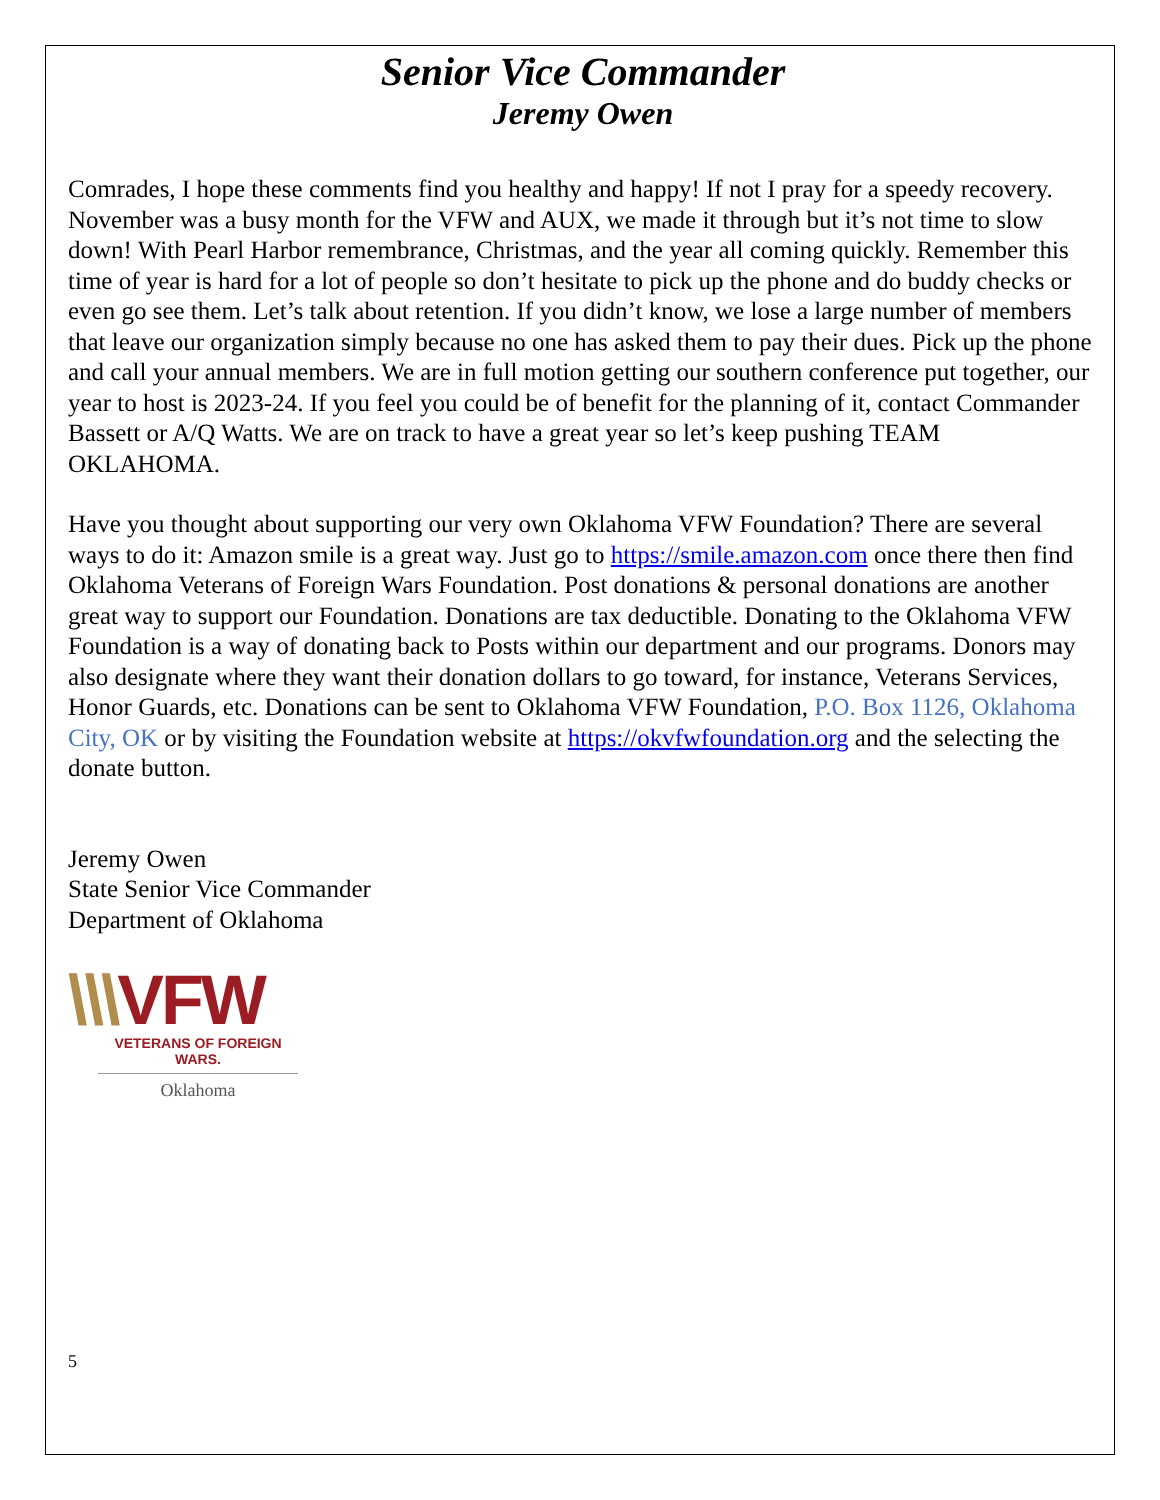Senior Vice Commander
Jeremy Owen
Comrades, I hope these comments find you healthy and happy! If not I pray for a speedy recovery. November was a busy month for the VFW and AUX, we made it through but it’s not time to slow down! With Pearl Harbor remembrance, Christmas, and the year all coming quickly. Remember this time of year is hard for a lot of people so don’t hesitate to pick up the phone and do buddy checks or even go see them. Let’s talk about retention. If you didn’t know, we lose a large number of members that leave our organization simply because no one has asked them to pay their dues. Pick up the phone and call your annual members. We are in full motion getting our southern conference put together, our year to host is 2023-24. If you feel you could be of benefit for the planning of it, contact Commander Bassett or A/Q Watts. We are on track to have a great year so let’s keep pushing TEAM OKLAHOMA.
Have you thought about supporting our very own Oklahoma VFW Foundation? There are several ways to do it: Amazon smile is a great way. Just go to https://smile.amazon.com once there then find Oklahoma Veterans of Foreign Wars Foundation. Post donations & personal donations are another great way to support our Foundation. Donations are tax deductible. Donating to the Oklahoma VFW Foundation is a way of donating back to Posts within our department and our programs. Donors may also designate where they want their donation dollars to go toward, for instance, Veterans Services, Honor Guards, etc. Donations can be sent to Oklahoma VFW Foundation, P.O. Box 1126, Oklahoma City, OK or by visiting the Foundation website at https://okvfwfoundation.org and the selecting the donate button.
Jeremy Owen
State Senior Vice Commander
Department of Oklahoma
\\\VFW
VETERANS OF FOREIGN WARS.
Oklahoma
5